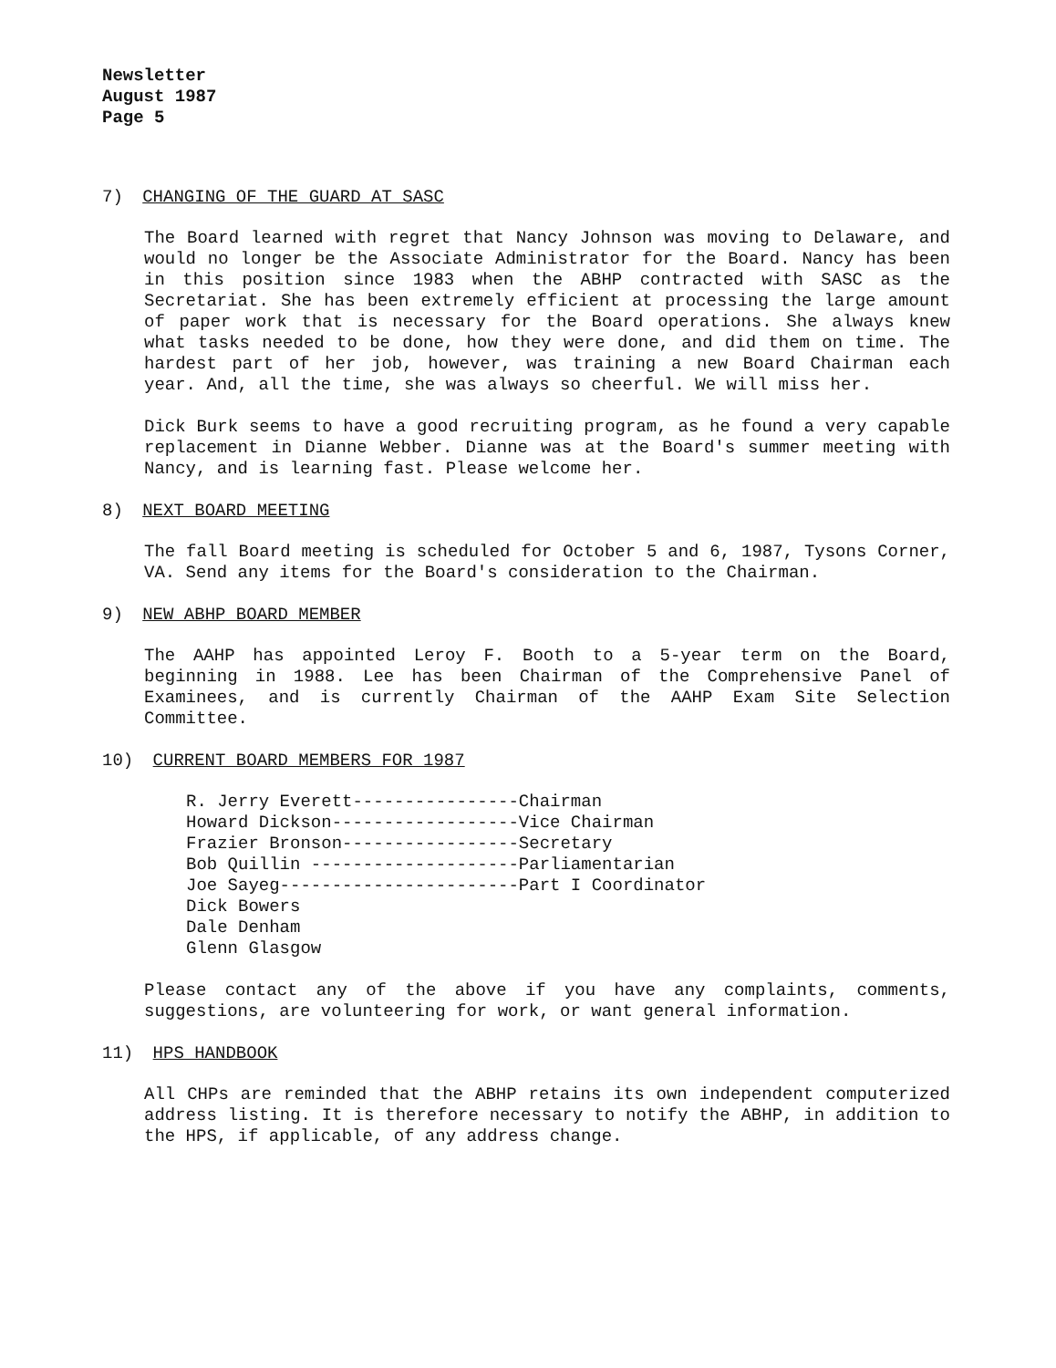Newsletter
August 1987
Page 5
7) CHANGING OF THE GUARD AT SASC
The Board learned with regret that Nancy Johnson was moving to Delaware, and would no longer be the Associate Administrator for the Board. Nancy has been in this position since 1983 when the ABHP contracted with SASC as the Secretariat. She has been extremely efficient at processing the large amount of paper work that is necessary for the Board operations. She always knew what tasks needed to be done, how they were done, and did them on time. The hardest part of her job, however, was training a new Board Chairman each year. And, all the time, she was always so cheerful. We will miss her.
Dick Burk seems to have a good recruiting program, as he found a very capable replacement in Dianne Webber. Dianne was at the Board's summer meeting with Nancy, and is learning fast. Please welcome her.
8) NEXT BOARD MEETING
The fall Board meeting is scheduled for October 5 and 6, 1987, Tysons Corner, VA. Send any items for the Board's consideration to the Chairman.
9) NEW ABHP BOARD MEMBER
The AAHP has appointed Leroy F. Booth to a 5-year term on the Board, beginning in 1988. Lee has been Chairman of the Comprehensive Panel of Examinees, and is currently Chairman of the AAHP Exam Site Selection Committee.
10) CURRENT BOARD MEMBERS FOR 1987
R. Jerry Everett----------------Chairman Howard Dickson------------------Vice Chairman Frazier Bronson-----------------Secretary Bob Quillin --------------------Parliamentarian Joe Sayeg-----------------------Part I Coordinator Dick Bowers Dale Denham Glenn Glasgow
Please contact any of the above if you have any complaints, comments, suggestions, are volunteering for work, or want general information.
11) HPS HANDBOOK
All CHPs are reminded that the ABHP retains its own independent computerized address listing. It is therefore necessary to notify the ABHP, in addition to the HPS, if applicable, of any address change.